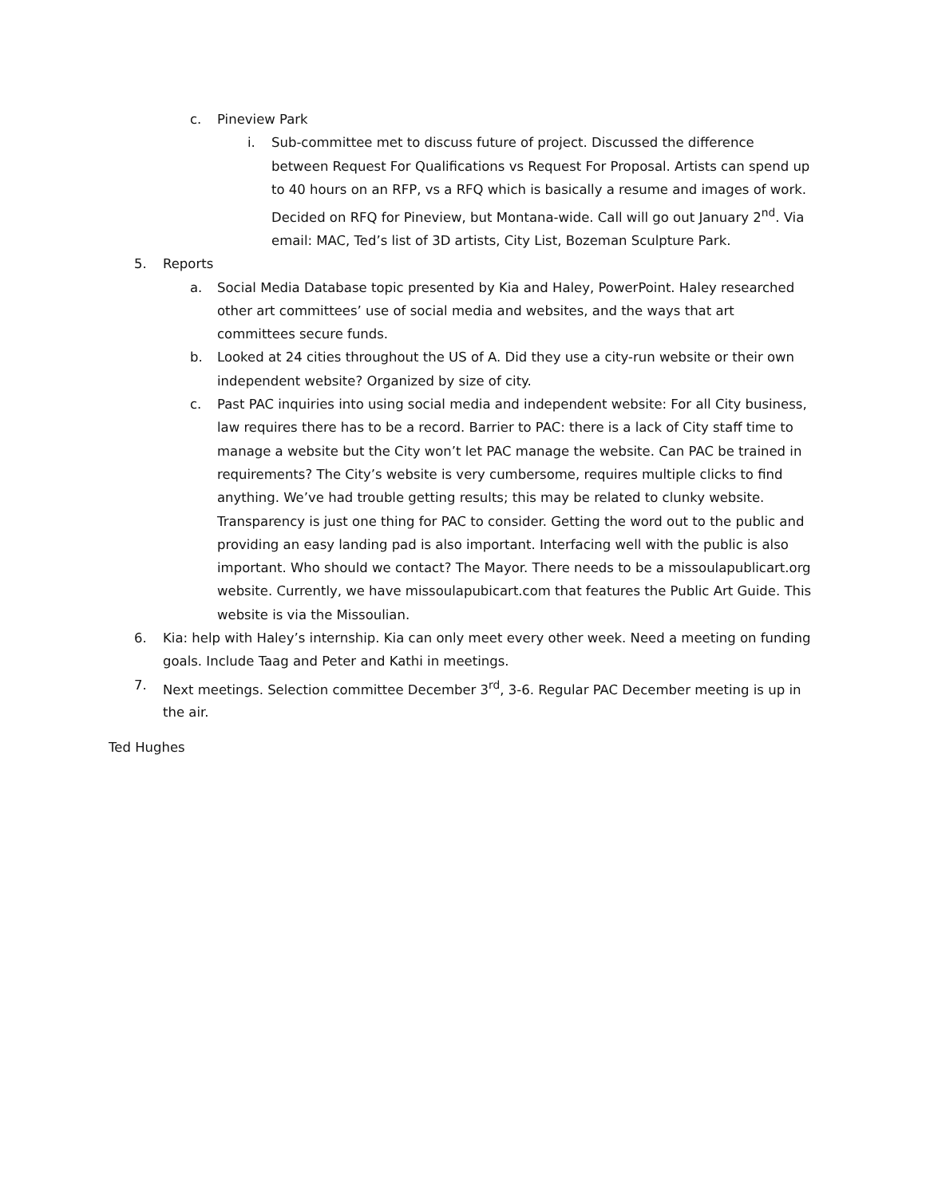c. Pineview Park
i. Sub-committee met to discuss future of project. Discussed the difference between Request For Qualifications vs Request For Proposal. Artists can spend up to 40 hours on an RFP, vs a RFQ which is basically a resume and images of work. Decided on RFQ for Pineview, but Montana-wide. Call will go out January 2<sup>nd</sup>. Via email: MAC, Ted’s list of 3D artists, City List, Bozeman Sculpture Park.
5. Reports
a. Social Media Database topic presented by Kia and Haley, PowerPoint. Haley researched other art committees’ use of social media and websites, and the ways that art committees secure funds.
b. Looked at 24 cities throughout the US of A. Did they use a city-run website or their own independent website? Organized by size of city.
c. Past PAC inquiries into using social media and independent website: For all City business, law requires there has to be a record. Barrier to PAC: there is a lack of City staff time to manage a website but the City won’t let PAC manage the website. Can PAC be trained in requirements? The City’s website is very cumbersome, requires multiple clicks to find anything. We’ve had trouble getting results; this may be related to clunky website. Transparency is just one thing for PAC to consider. Getting the word out to the public and providing an easy landing pad is also important. Interfacing well with the public is also important. Who should we contact? The Mayor. There needs to be a missoulapublicart.org website. Currently, we have missoulapubicart.com that features the Public Art Guide. This website is via the Missoulian.
6. Kia: help with Haley’s internship. Kia can only meet every other week. Need a meeting on funding goals. Include Taag and Peter and Kathi in meetings.
7. Next meetings. Selection committee December 3<sup>rd</sup>, 3-6. Regular PAC December meeting is up in the air.
Ted Hughes